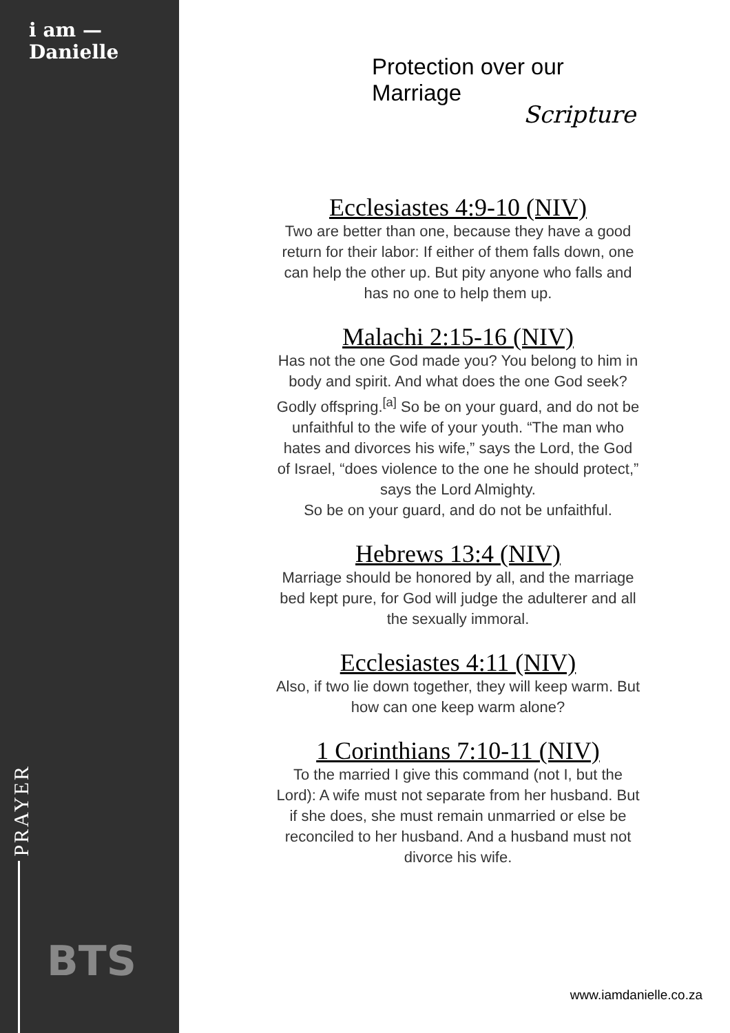i am —
Danielle
PRAYER
BTS
Protection over our Marriage
Scripture
Ecclesiastes 4:9-10 (NIV)
Two are better than one, because they have a good return for their labor: If either of them falls down, one can help the other up. But pity anyone who falls and has no one to help them up.
Malachi 2:15-16 (NIV)
Has not the one God made you? You belong to him in body and spirit. And what does the one God seek? Godly offspring.<sup>[a]</sup> So be on your guard, and do not be unfaithful to the wife of your youth. “The man who hates and divorces his wife,” says the Lord, the God of Israel, “does violence to the one he should protect,” says the Lord Almighty.
So be on your guard, and do not be unfaithful.
Hebrews 13:4 (NIV)
Marriage should be honored by all, and the marriage bed kept pure, for God will judge the adulterer and all the sexually immoral.
Ecclesiastes 4:11 (NIV)
Also, if two lie down together, they will keep warm. But how can one keep warm alone?
1 Corinthians 7:10-11 (NIV)
To the married I give this command (not I, but the Lord): A wife must not separate from her husband. But if she does, she must remain unmarried or else be reconciled to her husband. And a husband must not divorce his wife.
www.iamdanielle.co.za